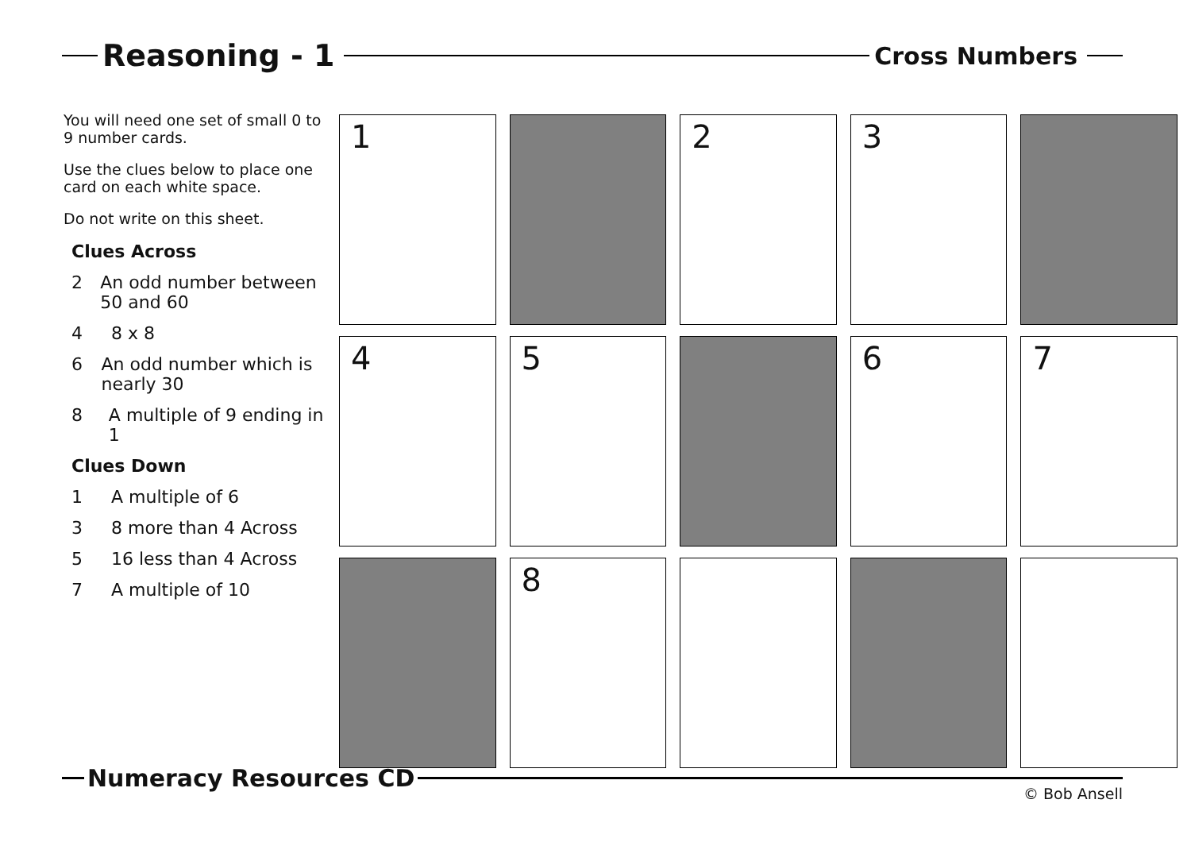Reasoning - 1
Cross Numbers
You will need one set of small 0 to 9 number cards.
Use the clues below to place one card on each white space.
Do not write on this sheet.
Clues Across
2 An odd number between 50 and 60
4 8 x 8
6 An odd number which is nearly 30
8 A multiple of 9 ending in 1
Clues Down
1 A multiple of 6
3 8 more than 4 Across
5 16 less than 4 Across
7 A multiple of 10
| 1 | | 2 | 3 | |
| 4 | 5 | | 6 | 7 |
| | 8 | | | |
Numeracy Resources CD
© Bob Ansell